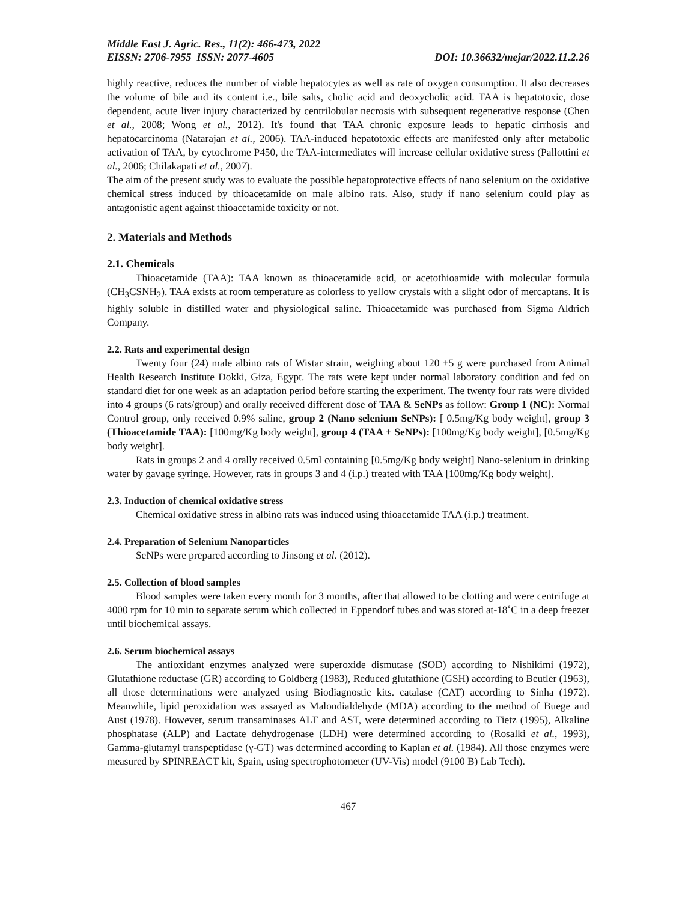Middle East J. Agric. Res., 11(2): 466-473, 2022
EISSN: 2706-7955 ISSN: 2077-4605 DOI: 10.36632/mejar/2022.11.2.26
highly reactive, reduces the number of viable hepatocytes as well as rate of oxygen consumption. It also decreases the volume of bile and its content i.e., bile salts, cholic acid and deoxycholic acid. TAA is hepatotoxic, dose dependent, acute liver injury characterized by centrilobular necrosis with subsequent regenerative response (Chen et al., 2008; Wong et al., 2012). It's found that TAA chronic exposure leads to hepatic cirrhosis and hepatocarcinoma (Natarajan et al., 2006). TAA-induced hepatotoxic effects are manifested only after metabolic activation of TAA, by cytochrome P450, the TAA-intermediates will increase cellular oxidative stress (Pallottini et al., 2006; Chilakapati et al., 2007).
The aim of the present study was to evaluate the possible hepatoprotective effects of nano selenium on the oxidative chemical stress induced by thioacetamide on male albino rats. Also, study if nano selenium could play as antagonistic agent against thioacetamide toxicity or not.
2. Materials and Methods
2.1. Chemicals
Thioacetamide (TAA): TAA known as thioacetamide acid, or acetothioamide with molecular formula (CH<sub>3</sub>CSNH<sub>2</sub>). TAA exists at room temperature as colorless to yellow crystals with a slight odor of mercaptans. It is highly soluble in distilled water and physiological saline. Thioacetamide was purchased from Sigma Aldrich Company.
2.2. Rats and experimental design
Twenty four (24) male albino rats of Wistar strain, weighing about 120 ±5 g were purchased from Animal Health Research Institute Dokki, Giza, Egypt. The rats were kept under normal laboratory condition and fed on standard diet for one week as an adaptation period before starting the experiment. The twenty four rats were divided into 4 groups (6 rats/group) and orally received different dose of TAA & SeNPs as follow: Group 1 (NC): Normal Control group, only received 0.9% saline, group 2 (Nano selenium SeNPs): [ 0.5mg/Kg body weight], group 3 (Thioacetamide TAA): [100mg/Kg body weight], group 4 (TAA + SeNPs): [100mg/Kg body weight], [0.5mg/Kg body weight].
Rats in groups 2 and 4 orally received 0.5ml containing [0.5mg/Kg body weight] Nano-selenium in drinking water by gavage syringe. However, rats in groups 3 and 4 (i.p.) treated with TAA [100mg/Kg body weight].
2.3. Induction of chemical oxidative stress
Chemical oxidative stress in albino rats was induced using thioacetamide TAA (i.p.) treatment.
2.4. Preparation of Selenium Nanoparticles
SeNPs were prepared according to Jinsong et al. (2012).
2.5. Collection of blood samples
Blood samples were taken every month for 3 months, after that allowed to be clotting and were centrifuge at 4000 rpm for 10 min to separate serum which collected in Eppendorf tubes and was stored at-18˚C in a deep freezer until biochemical assays.
2.6. Serum biochemical assays
The antioxidant enzymes analyzed were superoxide dismutase (SOD) according to Nishikimi (1972), Glutathione reductase (GR) according to Goldberg (1983), Reduced glutathione (GSH) according to Beutler (1963), all those determinations were analyzed using Biodiagnostic kits. catalase (CAT) according to Sinha (1972). Meanwhile, lipid peroxidation was assayed as Malondialdehyde (MDA) according to the method of Buege and Aust (1978). However, serum transaminases ALT and AST, were determined according to Tietz (1995), Alkaline phosphatase (ALP) and Lactate dehydrogenase (LDH) were determined according to (Rosalki et al., 1993), Gamma-glutamyl transpeptidase (γ-GT) was determined according to Kaplan et al. (1984). All those enzymes were measured by SPINREACT kit, Spain, using spectrophotometer (UV-Vis) model (9100 B) Lab Tech).
467